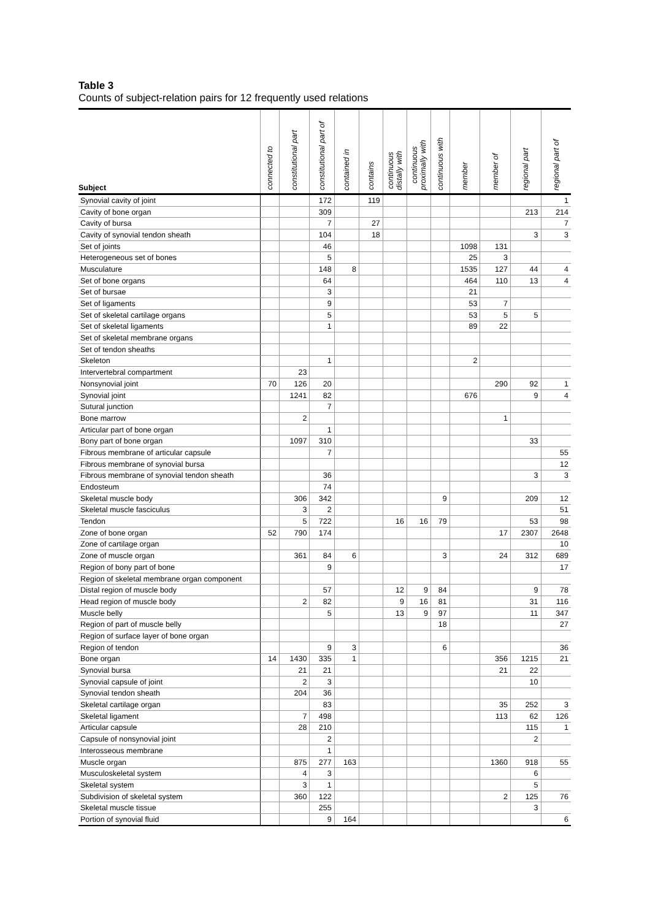Table 3
Counts of subject-relation pairs for 12 frequently used relations
| Subject | connected to | constitutional part | constitutional part of | contained in | contains | continuous distally with | continuous proximally with | continuous with | member | member of | regional part | regional part of |
| --- | --- | --- | --- | --- | --- | --- | --- | --- | --- | --- | --- | --- |
| Synovial cavity of joint | | | 172 | | 119 | | | | | | | 1 |
| Cavity of bone organ | | | 309 | | | | | | | | 213 | 214 |
| Cavity of bursa | | | 7 | | 27 | | | | | | | 7 |
| Cavity of synovial tendon sheath | | | 104 | | 18 | | | | | | 3 | 3 |
| Set of joints | | | 46 | | | | | | 1098 | 131 | | |
| Heterogeneous set of bones | | | 5 | | | | | | 25 | 3 | | |
| Musculature | | | 148 | 8 | | | | | 1535 | 127 | 44 | 4 |
| Set of bone organs | | | 64 | | | | | | 464 | 110 | 13 | 4 |
| Set of bursae | | | 3 | | | | | | 21 | | | |
| Set of ligaments | | | 9 | | | | | | 53 | 7 | | |
| Set of skeletal cartilage organs | | | 5 | | | | | | 53 | 5 | 5 | |
| Set of skeletal ligaments | | | 1 | | | | | | 89 | 22 | | |
| Set of skeletal membrane organs | | | | | | | | | | | | |
| Set of tendon sheaths | | | | | | | | | | | | |
| Skeleton | | | 1 | | | | | | 2 | | | |
| Intervertebral compartment | | 23 | | | | | | | | | | |
| Nonsynovial joint | 70 | 126 | 20 | | | | | | | 290 | 92 | 1 |
| Synovial joint | | 1241 | 82 | | | | | | 676 | | 9 | 4 |
| Sutural junction | | | 7 | | | | | | | | | |
| Bone marrow | | 2 | | | | | | | | 1 | | |
| Articular part of bone organ | | | 1 | | | | | | | | | |
| Bony part of bone organ | | 1097 | 310 | | | | | | | | 33 | |
| Fibrous membrane of articular capsule | | | 7 | | | | | | | | | 55 |
| Fibrous membrane of synovial bursa | | | | | | | | | | | | 12 |
| Fibrous membrane of synovial tendon sheath | | | 36 | | | | | | | | 3 | 3 |
| Endosteum | | | 74 | | | | | | | | | |
| Skeletal muscle body | | 306 | 342 | | | | | 9 | | | 209 | 12 |
| Skeletal muscle fasciculus | | 3 | 2 | | | | | | | | | 51 |
| Tendon | | 5 | 722 | | | 16 | 16 | 79 | | | 53 | 98 |
| Zone of bone organ | 52 | 790 | 174 | | | | | | | 17 | 2307 | 2648 |
| Zone of cartilage organ | | | | | | | | | | | | 10 |
| Zone of muscle organ | | 361 | 84 | 6 | | | | 3 | | 24 | 312 | 689 |
| Region of bony part of bone | | | 9 | | | | | | | | | 17 |
| Region of skeletal membrane organ component | | | | | | | | | | | | |
| Distal region of muscle body | | | 57 | | | 12 | 9 | 84 | | | 9 | 78 |
| Head region of muscle body | | 2 | 82 | | | 9 | 16 | 81 | | | 31 | 116 |
| Muscle belly | | | 5 | | | 13 | 9 | 97 | | | 11 | 347 |
| Region of part of muscle belly | | | | | | | | 18 | | | | 27 |
| Region of surface layer of bone organ | | | | | | | | | | | | |
| Region of tendon | | | 9 | 3 | | | | 6 | | | | 36 |
| Bone organ | 14 | 1430 | 335 | 1 | | | | | | 356 | 1215 | 21 |
| Synovial bursa | | 21 | 21 | | | | | | | 21 | 22 | |
| Synovial capsule of joint | | 2 | 3 | | | | | | | | 10 | |
| Synovial tendon sheath | | 204 | 36 | | | | | | | | | |
| Skeletal cartilage organ | | | 83 | | | | | | | 35 | 252 | 3 |
| Skeletal ligament | | 7 | 498 | | | | | | | 113 | 62 | 126 |
| Articular capsule | | 28 | 210 | | | | | | | | 115 | 1 |
| Capsule of nonsynovial joint | | | 2 | | | | | | | | 2 | |
| Interosseous membrane | | | 1 | | | | | | | | | |
| Muscle organ | | 875 | 277 | 163 | | | | | | 1360 | 918 | 55 |
| Musculoskeletal system | | 4 | 3 | | | | | | | | 6 | |
| Skeletal system | | 3 | 1 | | | | | | | | 5 | |
| Subdivision of skeletal system | | 360 | 122 | | | | | | | 2 | 125 | 76 |
| Skeletal muscle tissue | | | 255 | | | | | | | | 3 | |
| Portion of synovial fluid | | | 9 | 164 | | | | | | | | 6 |